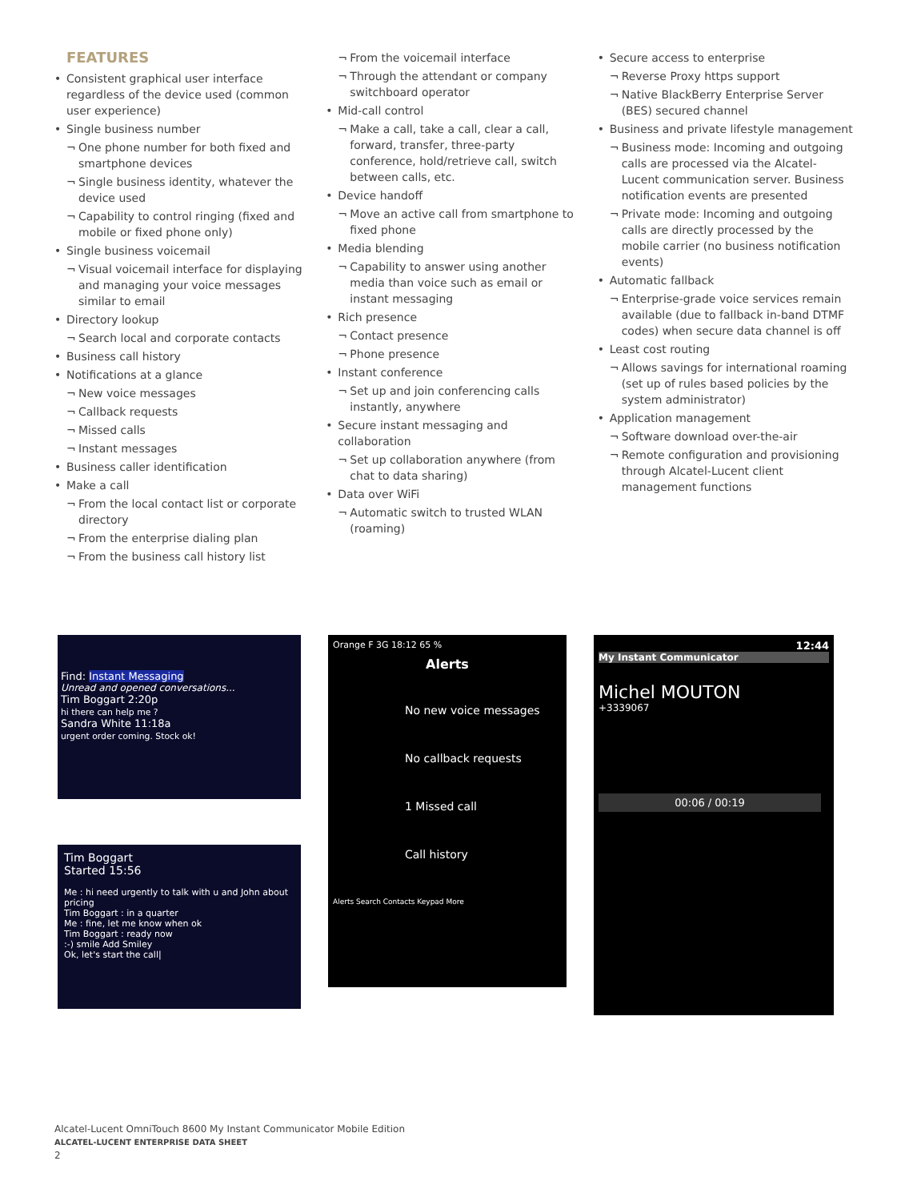FEATURES
Consistent graphical user interface regardless of the device used (common user experience)
Single business number
¬ One phone number for both fixed and smartphone devices
¬ Single business identity, whatever the device used
¬ Capability to control ringing (fixed and mobile or fixed phone only)
Single business voicemail
¬ Visual voicemail interface for displaying and managing your voice messages similar to email
Directory lookup
¬ Search local and corporate contacts
Business call history
Notifications at a glance
¬ New voice messages
¬ Callback requests
¬ Missed calls
¬ Instant messages
Business caller identification
Make a call
¬ From the local contact list or corporate directory
¬ From the enterprise dialing plan
¬ From the business call history list
¬ From the voicemail interface
¬ Through the attendant or company switchboard operator
Mid-call control
¬ Make a call, take a call, clear a call, forward, transfer, three-party conference, hold/retrieve call, switch between calls, etc.
Device handoff
¬ Move an active call from smartphone to fixed phone
Media blending
¬ Capability to answer using another media than voice such as email or instant messaging
Rich presence
¬ Contact presence
¬ Phone presence
Instant conference
¬ Set up and join conferencing calls instantly, anywhere
Secure instant messaging and collaboration
¬ Set up collaboration anywhere (from chat to data sharing)
Data over WiFi
¬ Automatic switch to trusted WLAN (roaming)
Secure access to enterprise
¬ Reverse Proxy https support
¬ Native BlackBerry Enterprise Server (BES) secured channel
Business and private lifestyle management
¬ Business mode: Incoming and outgoing calls are processed via the Alcatel-Lucent communication server. Business notification events are presented
¬ Private mode: Incoming and outgoing calls are directly processed by the mobile carrier (no business notification events)
Automatic fallback
¬ Enterprise-grade voice services remain available (due to fallback in-band DTMF codes) when secure data channel is off
Least cost routing
¬ Allows savings for international roaming (set up of rules based policies by the system administrator)
Application management
¬ Software download over-the-air
¬ Remote configuration and provisioning through Alcatel-Lucent client management functions
Find: Instant Messaging
Unread and opened conversations...
Tim Boggart 2:20p
hi there can help me ?
Sandra White 11:18a
urgent order coming. Stock ok!
Tim Boggart
Started 15:56
Me : hi need urgently to talk with u and John about pricing
Tim Boggart : in a quarter
Me : fine, let me know when ok
Tim Boggart : ready now
:-) smile Add Smiley
Ok, let's start the call|
Orange F 3G 18:12 65 %
Alerts
No new voice messages
No callback requests
1 Missed call
Call history
Alerts Search Contacts Keypad More
12:44
My Instant Communicator
Michel MOUTON
+3339067
00:06 / 00:19
Alcatel-Lucent OmniTouch 8600 My Instant Communicator Mobile Edition
ALCATEL-LUCENT ENTERPRISE DATA SHEET
2